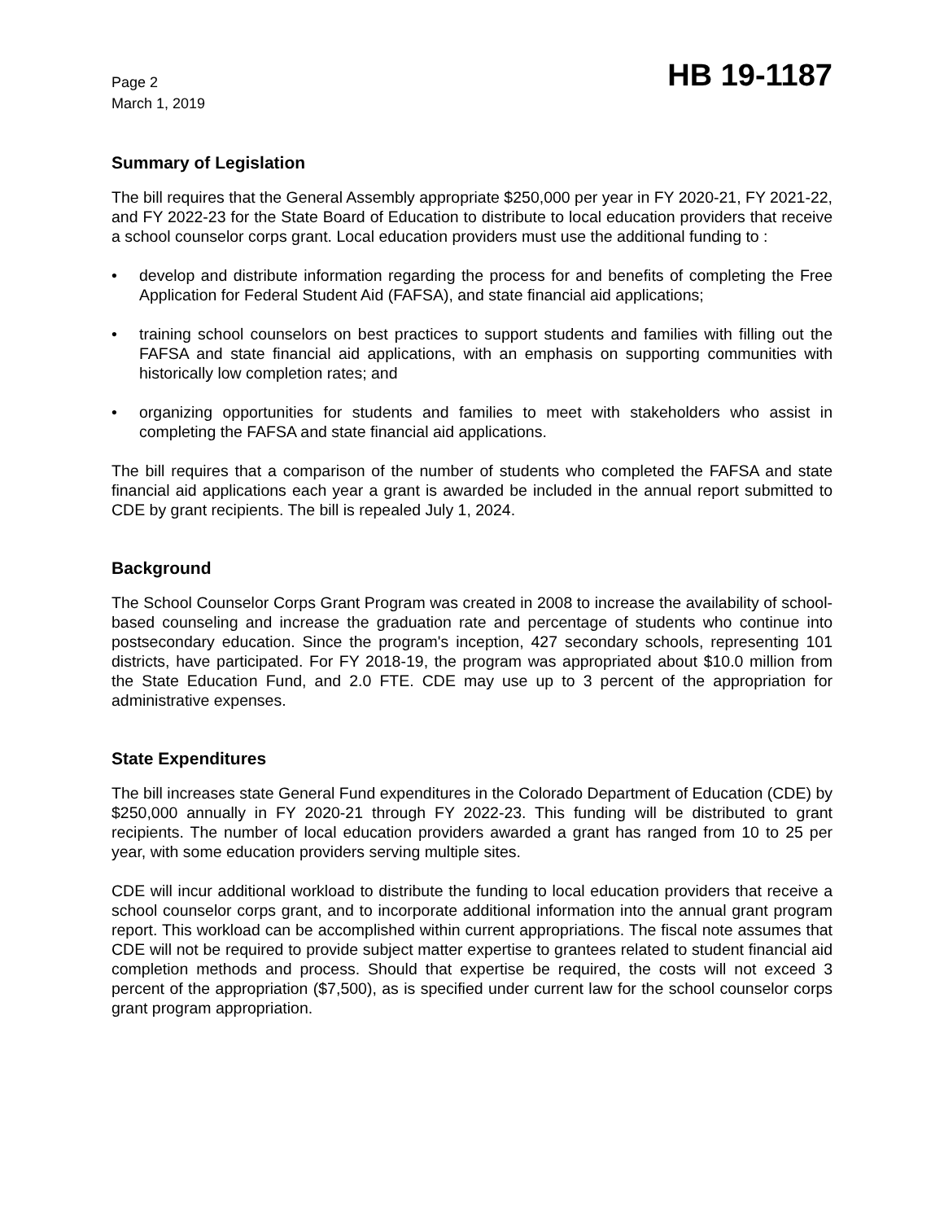Page 2
March 1, 2019
HB 19-1187
Summary of Legislation
The bill requires that the General Assembly appropriate $250,000 per year in FY 2020-21, FY 2021-22, and FY 2022-23 for the State Board of Education to distribute to local education providers that receive a school counselor corps grant. Local education providers must use the additional funding to :
• develop and distribute information regarding the process for and benefits of completing the Free Application for Federal Student Aid (FAFSA), and state financial aid applications;
• training school counselors on best practices to support students and families with filling out the FAFSA and state financial aid applications, with an emphasis on supporting communities with historically low completion rates; and
• organizing opportunities for students and families to meet with stakeholders who assist in completing the FAFSA and state financial aid applications.
The bill requires that a comparison of the number of students who completed the FAFSA and state financial aid applications each year a grant is awarded be included in the annual report submitted to CDE by grant recipients. The bill is repealed July 1, 2024.
Background
The School Counselor Corps Grant Program was created in 2008 to increase the availability of school-based counseling and increase the graduation rate and percentage of students who continue into postsecondary education. Since the program's inception, 427 secondary schools, representing 101 districts, have participated. For FY 2018-19, the program was appropriated about $10.0 million from the State Education Fund, and 2.0 FTE. CDE may use up to 3 percent of the appropriation for administrative expenses.
State Expenditures
The bill increases state General Fund expenditures in the Colorado Department of Education (CDE) by $250,000 annually in FY 2020-21 through FY 2022-23. This funding will be distributed to grant recipients. The number of local education providers awarded a grant has ranged from 10 to 25 per year, with some education providers serving multiple sites.
CDE will incur additional workload to distribute the funding to local education providers that receive a school counselor corps grant, and to incorporate additional information into the annual grant program report. This workload can be accomplished within current appropriations. The fiscal note assumes that CDE will not be required to provide subject matter expertise to grantees related to student financial aid completion methods and process. Should that expertise be required, the costs will not exceed 3 percent of the appropriation ($7,500), as is specified under current law for the school counselor corps grant program appropriation.